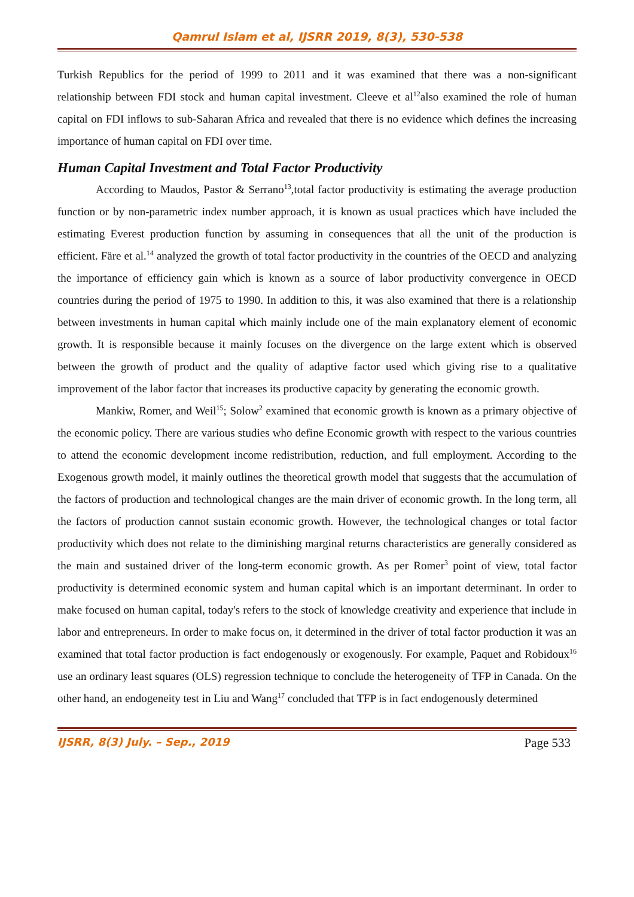Qamrul Islam et al, IJSRR 2019, 8(3), 530-538
Turkish Republics for the period of 1999 to 2011 and it was examined that there was a non-significant relationship between FDI stock and human capital investment. Cleeve et al<sup>12</sup>also examined the role of human capital on FDI inflows to sub-Saharan Africa and revealed that there is no evidence which defines the increasing importance of human capital on FDI over time.
Human Capital Investment and Total Factor Productivity
According to Maudos, Pastor & Serrano<sup>13</sup>,total factor productivity is estimating the average production function or by non-parametric index number approach, it is known as usual practices which have included the estimating Everest production function by assuming in consequences that all the unit of the production is efficient. Färe et al.<sup>14</sup> analyzed the growth of total factor productivity in the countries of the OECD and analyzing the importance of efficiency gain which is known as a source of labor productivity convergence in OECD countries during the period of 1975 to 1990. In addition to this, it was also examined that there is a relationship between investments in human capital which mainly include one of the main explanatory element of economic growth. It is responsible because it mainly focuses on the divergence on the large extent which is observed between the growth of product and the quality of adaptive factor used which giving rise to a qualitative improvement of the labor factor that increases its productive capacity by generating the economic growth.
Mankiw, Romer, and Weil<sup>15</sup>; Solow<sup>2</sup> examined that economic growth is known as a primary objective of the economic policy. There are various studies who define Economic growth with respect to the various countries to attend the economic development income redistribution, reduction, and full employment. According to the Exogenous growth model, it mainly outlines the theoretical growth model that suggests that the accumulation of the factors of production and technological changes are the main driver of economic growth. In the long term, all the factors of production cannot sustain economic growth. However, the technological changes or total factor productivity which does not relate to the diminishing marginal returns characteristics are generally considered as the main and sustained driver of the long-term economic growth. As per Romer<sup>3</sup> point of view, total factor productivity is determined economic system and human capital which is an important determinant. In order to make focused on human capital, today's refers to the stock of knowledge creativity and experience that include in labor and entrepreneurs. In order to make focus on, it determined in the driver of total factor production it was an examined that total factor production is fact endogenously or exogenously. For example, Paquet and Robidoux<sup>16</sup> use an ordinary least squares (OLS) regression technique to conclude the heterogeneity of TFP in Canada. On the other hand, an endogeneity test in Liu and Wang<sup>17</sup> concluded that TFP is in fact endogenously determined
IJSRR, 8(3) July. – Sep., 2019 Page 533